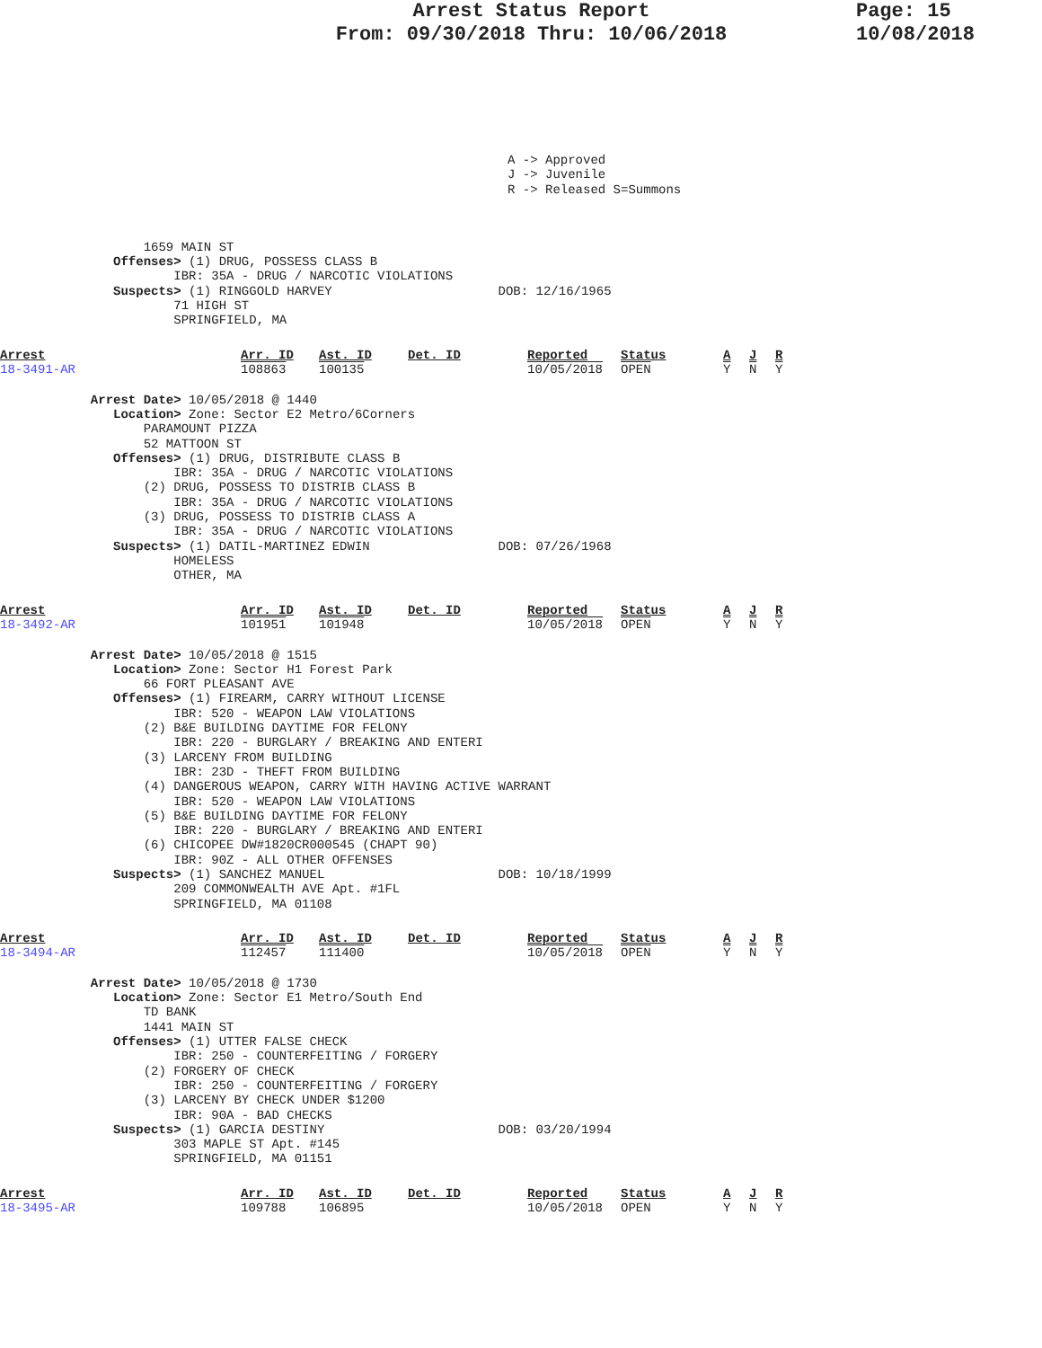Arrest Status Report
From: 09/30/2018 Thru: 10/06/2018
Page: 15
10/08/2018
A -> Approved
J -> Juvenile
R -> Released S=Summons
                   1659 MAIN ST
               Offenses> (1) DRUG, POSSESS CLASS B
                       IBR: 35A - DRUG / NARCOTIC VIOLATIONS
               Suspects> (1) RINGGOLD HARVEY                      DOB: 12/16/1965
                       71 HIGH ST
                       SPRINGFIELD, MA
Arrest Arr. ID Ast. ID Det. ID Reported Status A J R 18-3491-AR 108863 100135 10/05/2018 OPEN Y N Y
            Arrest Date> 10/05/2018 @ 1440
               Location> Zone: Sector E2 Metro/6Corners
                   PARAMOUNT PIZZA
                   52 MATTOON ST
               Offenses> (1) DRUG, DISTRIBUTE CLASS B
                       IBR: 35A - DRUG / NARCOTIC VIOLATIONS
                   (2) DRUG, POSSESS TO DISTRIB CLASS B
                       IBR: 35A - DRUG / NARCOTIC VIOLATIONS
                   (3) DRUG, POSSESS TO DISTRIB CLASS A
                       IBR: 35A - DRUG / NARCOTIC VIOLATIONS
               Suspects> (1) DATIL-MARTINEZ EDWIN                 DOB: 07/26/1968
                       HOMELESS
                       OTHER, MA
Arrest Arr. ID Ast. ID Det. ID Reported Status A J R 18-3492-AR 101951 101948 10/05/2018 OPEN Y N Y
            Arrest Date> 10/05/2018 @ 1515
               Location> Zone: Sector H1 Forest Park
                   66 FORT PLEASANT AVE
               Offenses> (1) FIREARM, CARRY WITHOUT LICENSE
                       IBR: 520 - WEAPON LAW VIOLATIONS
                   (2) B&E BUILDING DAYTIME FOR FELONY
                       IBR: 220 - BURGLARY / BREAKING AND ENTERI
                   (3) LARCENY FROM BUILDING
                       IBR: 23D - THEFT FROM BUILDING
                   (4) DANGEROUS WEAPON, CARRY WITH HAVING ACTIVE WARRANT
                       IBR: 520 - WEAPON LAW VIOLATIONS
                   (5) B&E BUILDING DAYTIME FOR FELONY
                       IBR: 220 - BURGLARY / BREAKING AND ENTERI
                   (6) CHICOPEE DW#1820CR000545 (CHAPT 90)
                       IBR: 90Z - ALL OTHER OFFENSES
               Suspects> (1) SANCHEZ MANUEL                       DOB: 10/18/1999
                       209 COMMONWEALTH AVE Apt. #1FL
                       SPRINGFIELD, MA 01108
Arrest Arr. ID Ast. ID Det. ID Reported Status A J R 18-3494-AR 112457 111400 10/05/2018 OPEN Y N Y
            Arrest Date> 10/05/2018 @ 1730
               Location> Zone: Sector E1 Metro/South End
                   TD BANK
                   1441 MAIN ST
               Offenses> (1) UTTER FALSE CHECK
                       IBR: 250 - COUNTERFEITING / FORGERY
                   (2) FORGERY OF CHECK
                       IBR: 250 - COUNTERFEITING / FORGERY
                   (3) LARCENY BY CHECK UNDER $1200
                       IBR: 90A - BAD CHECKS
               Suspects> (1) GARCIA DESTINY                       DOB: 03/20/1994
                       303 MAPLE ST Apt. #145
                       SPRINGFIELD, MA 01151
Arrest Arr. ID Ast. ID Det. ID Reported Status A J R 18-3495-AR 109788 106895 10/05/2018 OPEN Y N Y